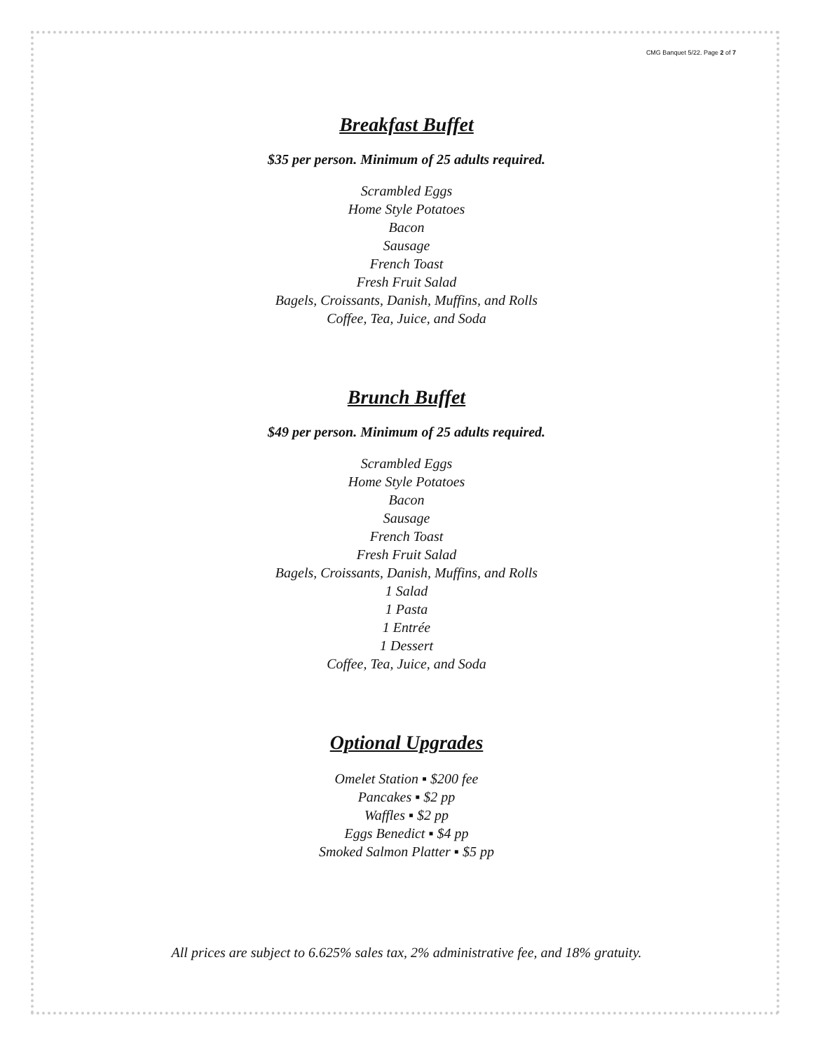CMG Banquet 5/22. Page 2 of 7
Breakfast Buffet
$35 per person. Minimum of 25 adults required.
Scrambled Eggs
Home Style Potatoes
Bacon
Sausage
French Toast
Fresh Fruit Salad
Bagels, Croissants, Danish, Muffins, and Rolls
Coffee, Tea, Juice, and Soda
Brunch Buffet
$49 per person. Minimum of 25 adults required.
Scrambled Eggs
Home Style Potatoes
Bacon
Sausage
French Toast
Fresh Fruit Salad
Bagels, Croissants, Danish, Muffins, and Rolls
1 Salad
1 Pasta
1 Entrée
1 Dessert
Coffee, Tea, Juice, and Soda
Optional Upgrades
Omelet Station ▪ $200 fee
Pancakes ▪ $2 pp
Waffles ▪ $2 pp
Eggs Benedict ▪ $4 pp
Smoked Salmon Platter ▪ $5 pp
All prices are subject to 6.625% sales tax, 2% administrative fee, and 18% gratuity.